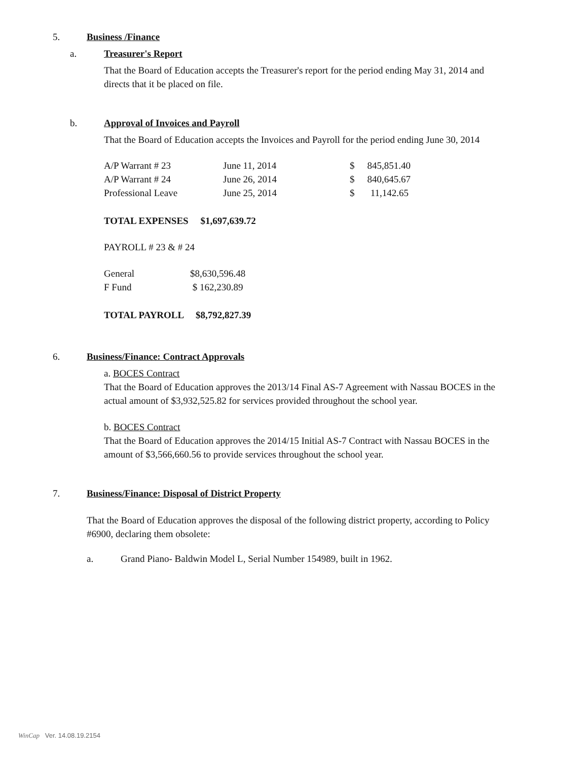5. Business /Finance
a. Treasurer's Report
That the Board of Education accepts the Treasurer's report for the period ending May 31, 2014 and directs that it be placed on file.
b. Approval of Invoices and Payroll
That the Board of Education accepts the Invoices and Payroll for the period ending June 30, 2014
| A/P Warrant # 23 | June 11, 2014 | $ | 845,851.40 |
| A/P Warrant # 24 | June 26, 2014 | $ | 840,645.67 |
| Professional Leave | June 25, 2014 | $ | 11,142.65 |
TOTAL EXPENSES $1,697,639.72
PAYROLL # 23 & # 24
| General | $8,630,596.48 |
| F Fund | $ 162,230.89 |
TOTAL PAYROLL $8,792,827.39
6. Business/Finance: Contract Approvals
a. BOCES Contract
That the Board of Education approves the 2013/14 Final AS-7 Agreement with Nassau BOCES in the actual amount of $3,932,525.82 for services provided throughout the school year.
b. BOCES Contract
That the Board of Education approves the 2014/15 Initial AS-7 Contract with Nassau BOCES in the amount of $3,566,660.56 to provide services throughout the school year.
7. Business/Finance: Disposal of District Property
That the Board of Education approves the disposal of the following district property, according to Policy #6900, declaring them obsolete:
a. Grand Piano- Baldwin Model L, Serial Number 154989, built in 1962.
WinCap Ver. 14.08.19.2154